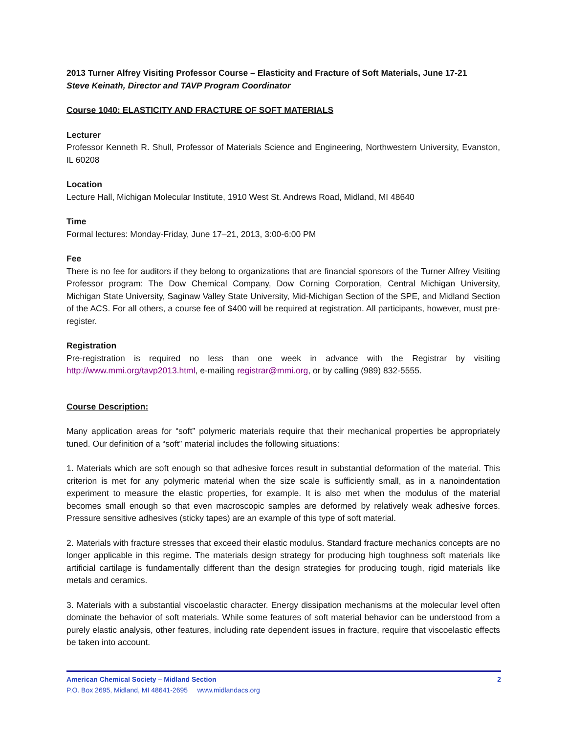2013 Turner Alfrey Visiting Professor Course – Elasticity and Fracture of Soft Materials, June 17-21
Steve Keinath, Director and TAVP Program Coordinator
Course 1040: ELASTICITY AND FRACTURE OF SOFT MATERIALS
Lecturer
Professor Kenneth R. Shull, Professor of Materials Science and Engineering, Northwestern University, Evanston, IL 60208
Location
Lecture Hall, Michigan Molecular Institute, 1910 West St. Andrews Road, Midland, MI 48640
Time
Formal lectures: Monday-Friday, June 17–21, 2013, 3:00-6:00 PM
Fee
There is no fee for auditors if they belong to organizations that are financial sponsors of the Turner Alfrey Visiting Professor program: The Dow Chemical Company, Dow Corning Corporation, Central Michigan University, Michigan State University, Saginaw Valley State University, Mid-Michigan Section of the SPE, and Midland Section of the ACS. For all others, a course fee of $400 will be required at registration. All participants, however, must pre-register.
Registration
Pre-registration is required no less than one week in advance with the Registrar by visiting http://www.mmi.org/tavp2013.html, e-mailing registrar@mmi.org, or by calling (989) 832-5555.
Course Description:
Many application areas for “soft” polymeric materials require that their mechanical properties be appropriately tuned. Our definition of a “soft” material includes the following situations:
1. Materials which are soft enough so that adhesive forces result in substantial deformation of the material. This criterion is met for any polymeric material when the size scale is sufficiently small, as in a nanoindentation experiment to measure the elastic properties, for example. It is also met when the modulus of the material becomes small enough so that even macroscopic samples are deformed by relatively weak adhesive forces. Pressure sensitive adhesives (sticky tapes) are an example of this type of soft material.
2. Materials with fracture stresses that exceed their elastic modulus. Standard fracture mechanics concepts are no longer applicable in this regime. The materials design strategy for producing high toughness soft materials like artificial cartilage is fundamentally different than the design strategies for producing tough, rigid materials like metals and ceramics.
3. Materials with a substantial viscoelastic character. Energy dissipation mechanisms at the molecular level often dominate the behavior of soft materials. While some features of soft material behavior can be understood from a purely elastic analysis, other features, including rate dependent issues in fracture, require that viscoelastic effects be taken into account.
American Chemical Society – Midland Section 2
P.O. Box 2695, Midland, MI 48641-2695 www.midlandacs.org